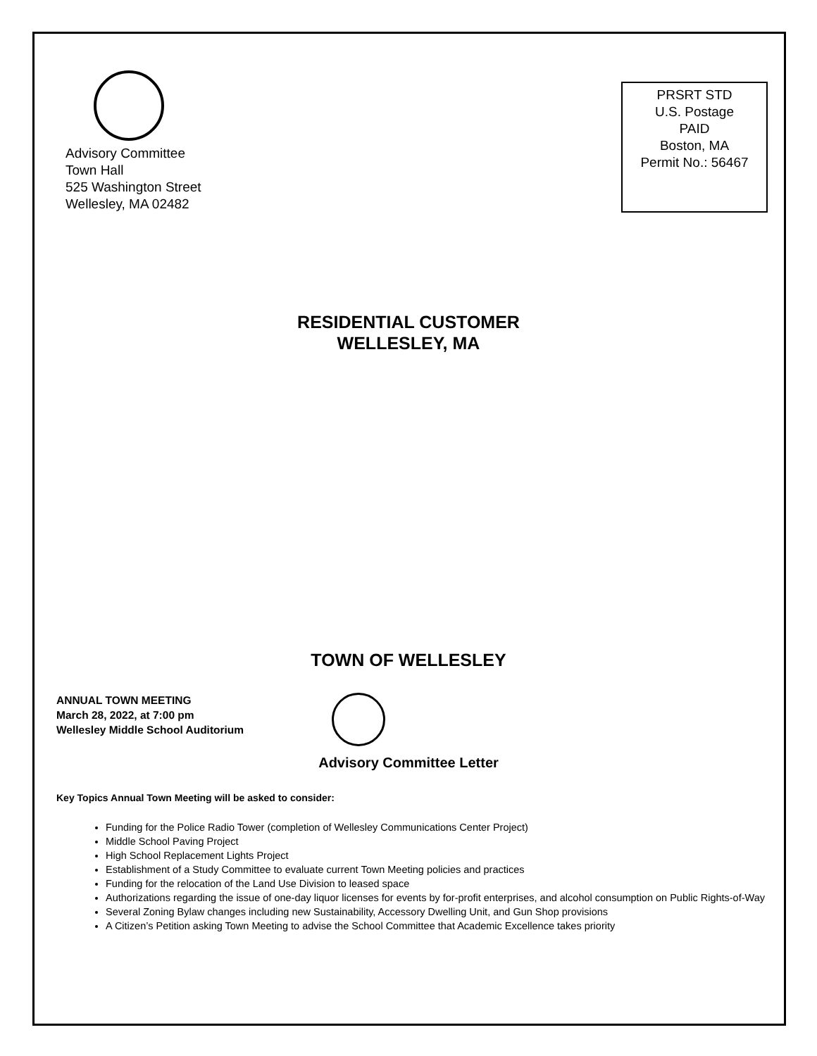Advisory Committee
Town Hall
525 Washington Street
Wellesley, MA 02482
PRSRT STD
U.S. Postage
PAID
Boston, MA
Permit No.: 56467
RESIDENTIAL CUSTOMER
WELLESLEY, MA
TOWN OF WELLESLEY
ANNUAL TOWN MEETING
March 28, 2022, at 7:00 pm
Wellesley Middle School Auditorium
Advisory Committee Letter
Key Topics Annual Town Meeting will be asked to consider:
Funding for the Police Radio Tower (completion of Wellesley Communications Center Project)
Middle School Paving Project
High School Replacement Lights Project
Establishment of a Study Committee to evaluate current Town Meeting policies and practices
Funding for the relocation of the Land Use Division to leased space
Authorizations regarding the issue of one-day liquor licenses for events by for-profit enterprises, and alcohol consumption on Public Rights-of-Way
Several Zoning Bylaw changes including new Sustainability, Accessory Dwelling Unit, and Gun Shop provisions
A Citizen’s Petition asking Town Meeting to advise the School Committee that Academic Excellence takes priority